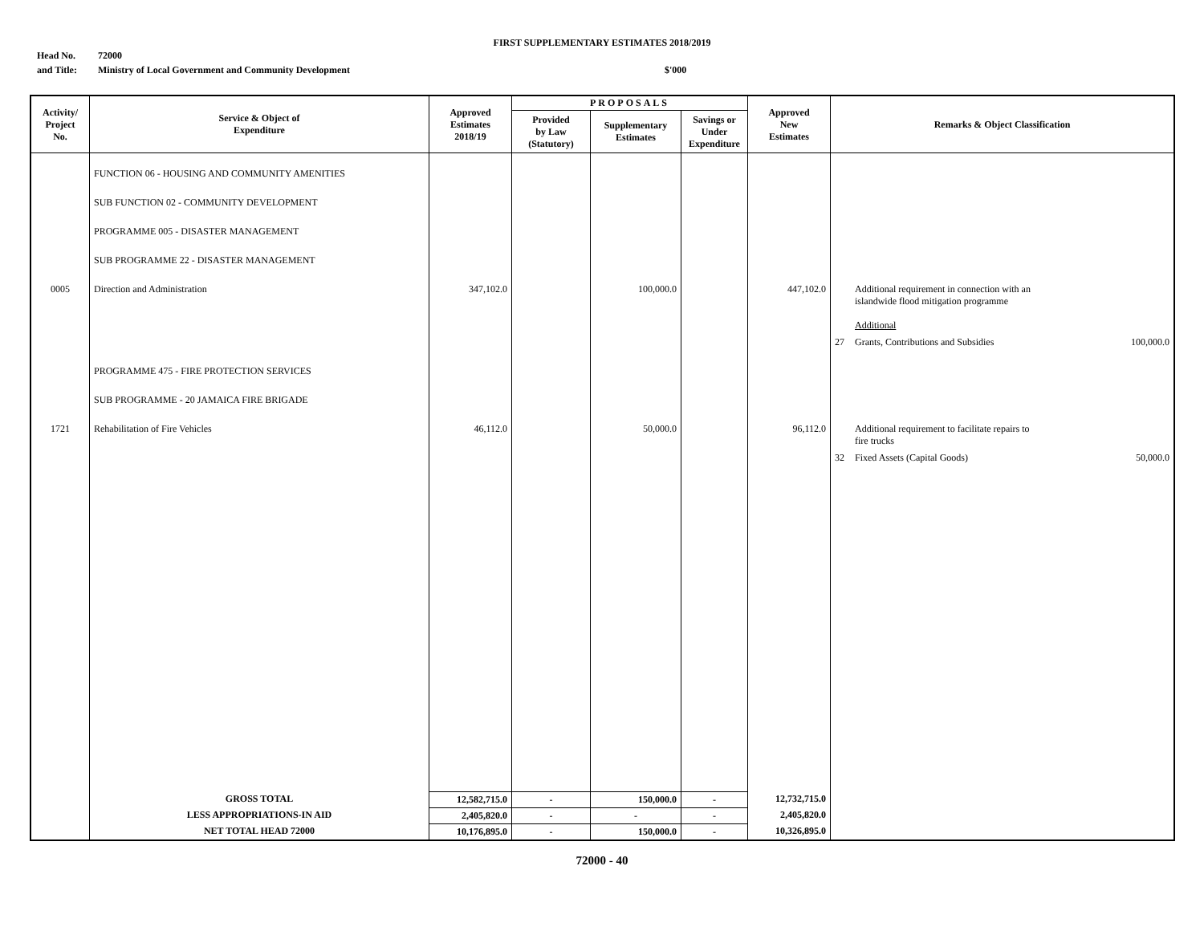FIRST SUPPLEMENTARY ESTIMATES 2018/2019
Head No. 72000
and Title: Ministry of Local Government and Community Development $'000
| Activity/ Project No. | Service & Object of Expenditure | Approved Estimates 2018/19 | PROPOSALS | | | Approved New Estimates | Remarks & Object Classification | | |
| --- | --- | --- | --- | --- | --- | --- | --- | --- | --- |
| | | | Provided by Law (Statutory) | Supplementary Estimates | Savings or Under Expenditure | | | | |
| | FUNCTION 06 - HOUSING AND COMMUNITY AMENITIES | | | | | | | | |
| | SUB FUNCTION 02 - COMMUNITY DEVELOPMENT | | | | | | | | |
| | PROGRAMME 005 - DISASTER MANAGEMENT | | | | | | | | |
| | SUB PROGRAMME 22 - DISASTER MANAGEMENT | | | | | | | | |
| 0005 | Direction and Administration | 347,102.0 | | 100,000.0 | | 447,102.0 | | Additional requirement in connection with an islandwide flood mitigation programme Additional | |
| | | | | | | | 27 | Grants, Contributions and Subsidies | 100,000.0 |
| | PROGRAMME 475 - FIRE PROTECTION SERVICES | | | | | | | | |
| | SUB PROGRAMME - 20 JAMAICA FIRE BRIGADE | | | | | | | | |
| 1721 | Rehabilitation of Fire Vehicles | 46,112.0 | | 50,000.0 | | 96,112.0 | | Additional requirement to facilitate repairs to fire trucks | |
| | | | | | | | 32 | Fixed Assets (Capital Goods) | 50,000.0 |
| | GROSS TOTAL | 12,582,715.0 | - | 150,000.0 | - | 12,732,715.0 | | | |
| | LESS APPROPRIATIONS-IN AID | 2,405,820.0 | - | - | - | 2,405,820.0 | | | |
| | NET TOTAL HEAD 72000 | 10,176,895.0 | - | 150,000.0 | - | 10,326,895.0 | | | |
72000 - 40